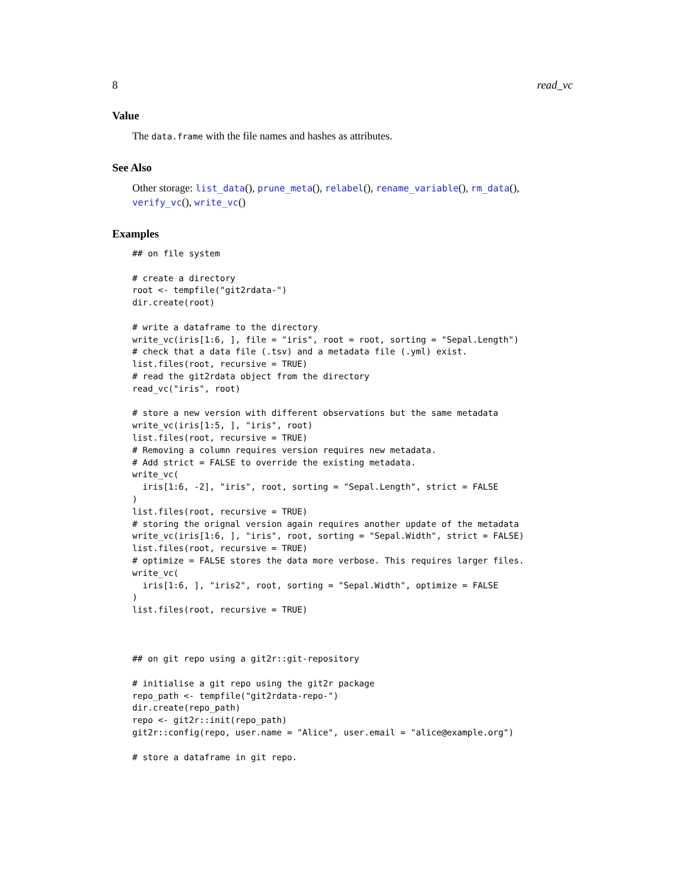8 read_vc
Value
The data.frame with the file names and hashes as attributes.
See Also
Other storage: list_data(), prune_meta(), relabel(), rename_variable(), rm_data(), verify_vc(), write_vc()
Examples
## on file system

# create a directory
root <- tempfile("git2rdata-")
dir.create(root)

# write a dataframe to the directory
write_vc(iris[1:6, ], file = "iris", root = root, sorting = "Sepal.Length")
# check that a data file (.tsv) and a metadata file (.yml) exist.
list.files(root, recursive = TRUE)
# read the git2rdata object from the directory
read_vc("iris", root)

# store a new version with different observations but the same metadata
write_vc(iris[1:5, ], "iris", root)
list.files(root, recursive = TRUE)
# Removing a column requires version requires new metadata.
# Add strict = FALSE to override the existing metadata.
write_vc(
  iris[1:6, -2], "iris", root, sorting = "Sepal.Length", strict = FALSE
)
list.files(root, recursive = TRUE)
# storing the orignal version again requires another update of the metadata
write_vc(iris[1:6, ], "iris", root, sorting = "Sepal.Width", strict = FALSE)
list.files(root, recursive = TRUE)
# optimize = FALSE stores the data more verbose. This requires larger files.
write_vc(
  iris[1:6, ], "iris2", root, sorting = "Sepal.Width", optimize = FALSE
)
list.files(root, recursive = TRUE)



## on git repo using a git2r::git-repository

# initialise a git repo using the git2r package
repo_path <- tempfile("git2rdata-repo-")
dir.create(repo_path)
repo <- git2r::init(repo_path)
git2r::config(repo, user.name = "Alice", user.email = "alice@example.org")

# store a dataframe in git repo.